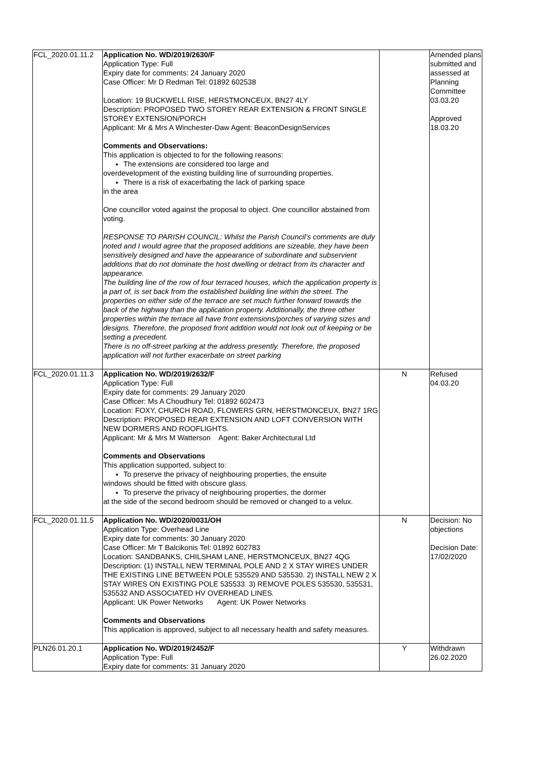| FCL_2020.01.11.2 | Application No. WD/2019/2630/F Application Type: Full Expiry date for comments: 24 January 2020 Case Officer: Mr D Redman Tel: 01892 602538 Location: 19 BUCKWELL RISE, HERSTMONCEUX, BN27 4LY Description: PROPOSED TWO STOREY REAR EXTENSION & FRONT SINGLE STOREY EXTENSION/PORCH Applicant: Mr & Mrs A Winchester-Daw Agent: BeaconDesignServices Comments and Observations: This application is objected to for the following reasons: The extensions are considered too large and overdevelopment of the existing building line of surrounding properties. There is a risk of exacerbating the lack of parking space in the area One councillor voted against the proposal to object. One councillor abstained from voting. RESPONSE TO PARISH COUNCIL: Whilst the Parish Council’s comments are duly noted and I would agree that the proposed additions are sizeable, they have been sensitively designed and have the appearance of subordinate and subservient additions that do not dominate the host dwelling or detract from its character and appearance. The building line of the row of four terraced houses, which the application property is a part of, is set back from the established building line within the street. The properties on either side of the terrace are set much further forward towards the back of the highway than the application property. Additionally, the three other properties within the terrace all have front extensions/porches of varying sizes and designs. Therefore, the proposed front addition would not look out of keeping or be setting a precedent. There is no off-street parking at the address presently. Therefore, the proposed application will not further exacerbate on street parking | | Amended plans submitted and assessed at Planning Committee 03.03.20 Approved 18.03.20 |
| FCL_2020.01.11.3 | Application No. WD/2019/2632/F Application Type: Full Expiry date for comments: 29 January 2020 Case Officer: Ms A Choudhury Tel: 01892 602473 Location: FOXY, CHURCH ROAD, FLOWERS GRN, HERSTMONCEUX, BN27 1RG Description: PROPOSED REAR EXTENSION AND LOFT CONVERSION WITH NEW DORMERS AND ROOFLIGHTS. Applicant: Mr & Mrs M Watterson Agent: Baker Architectural Ltd Comments and Observations This application supported, subject to: To preserve the privacy of neighbouring properties, the ensuite windows should be fitted with obscure glass. To preserve the privacy of neighbouring properties, the dormer at the side of the second bedroom should be removed or changed to a velux. | N | Refused 04.03.20 |
| FCL_2020.01.11.5 | Application No. WD/2020/0031/OH Application Type: Overhead Line Expiry date for comments: 30 January 2020 Case Officer: Mr T Balcikonis Tel: 01892 602783 Location: SANDBANKS, CHILSHAM LANE, HERSTMONCEUX, BN27 4QG Description: (1) INSTALL NEW TERMINAL POLE AND 2 X STAY WIRES UNDER THE EXISTING LINE BETWEEN POLE 535529 AND 535530. 2) INSTALL NEW 2 X STAY WIRES ON EXISTING POLE 535533. 3) REMOVE POLES 535530, 535531, 535532 AND ASSOCIATED HV OVERHEAD LINES. Applicant: UK Power Networks Agent: UK Power Networks Comments and Observations This application is approved, subject to all necessary health and safety measures. | N | Decision: No objections Decision Date: 17/02/2020 |
| PLN26.01.20.1 | Application No. WD/2019/2452/F Application Type: Full Expiry date for comments: 31 January 2020 | Y | Withdrawn 26.02.2020 |